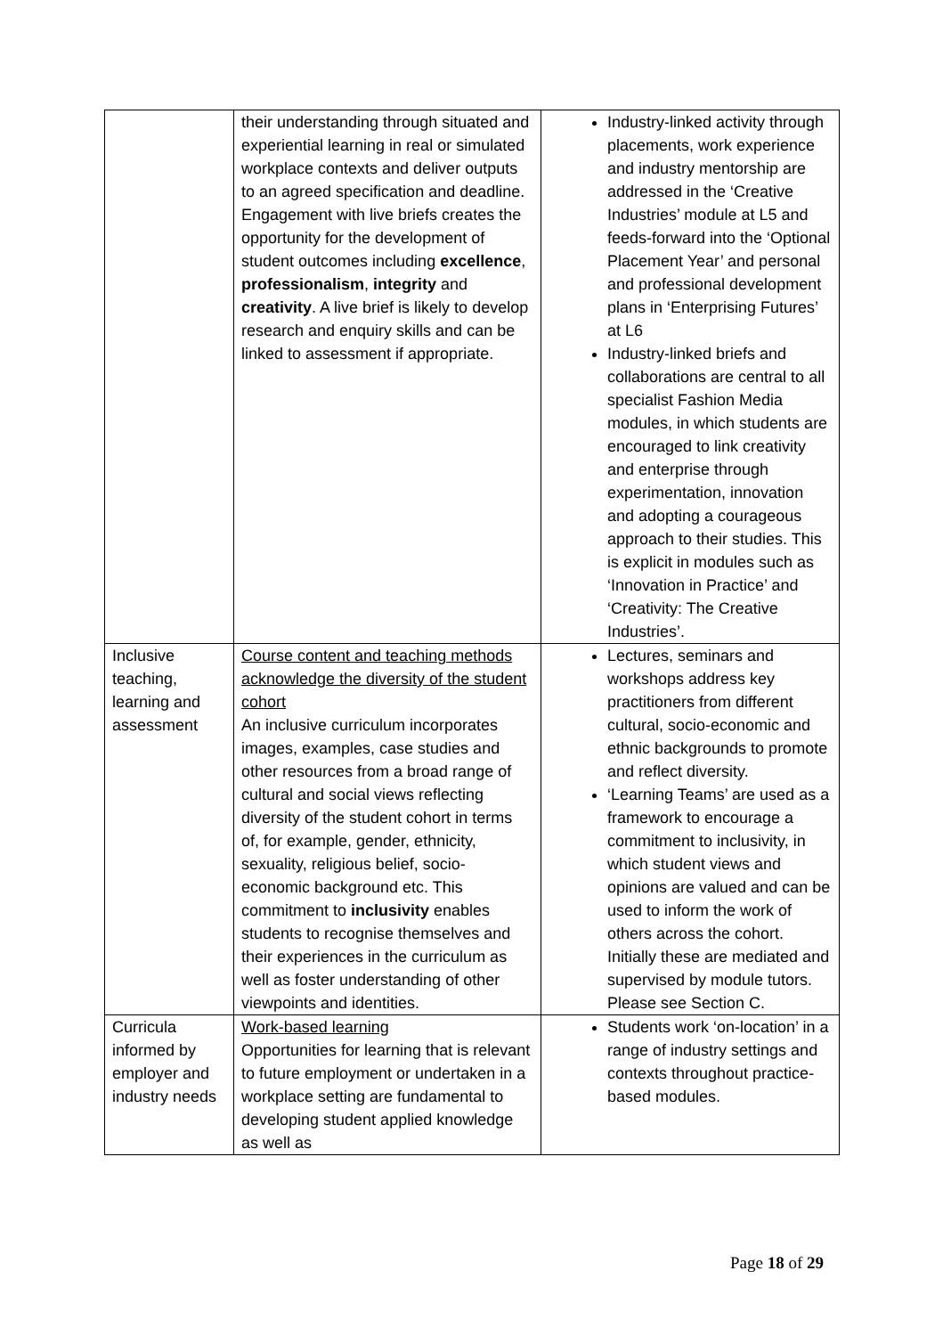| | their understanding through situated and experiential learning in real or simulated workplace contexts and deliver outputs to an agreed specification and deadline. Engagement with live briefs creates the opportunity for the development of student outcomes including excellence , professionalism , integrity and creativity . A live brief is likely to develop research and enquiry skills and can be linked to assessment if appropriate. | Industry-linked activity through placements, work experience and industry mentorship are addressed in the ‘Creative Industries’ module at L5 and feeds-forward into the ‘Optional Placement Year’ and personal and professional development plans in ‘Enterprising Futures’ at L6 Industry-linked briefs and collaborations are central to all specialist Fashion Media modules, in which students are encouraged to link creativity and enterprise through experimentation, innovation and adopting a courageous approach to their studies. This is explicit in modules such as ‘Innovation in Practice’ and ‘Creativity: The Creative Industries’. |
| Inclusive teaching, learning and assessment | Course content and teaching methods acknowledge the diversity of the student cohort An inclusive curriculum incorporates images, examples, case studies and other resources from a broad range of cultural and social views reflecting diversity of the student cohort in terms of, for example, gender, ethnicity, sexuality, religious belief, socio-economic background etc. This commitment to inclusivity enables students to recognise themselves and their experiences in the curriculum as well as foster understanding of other viewpoints and identities. | Lectures, seminars and workshops address key practitioners from different cultural, socio-economic and ethnic backgrounds to promote and reflect diversity. ‘Learning Teams’ are used as a framework to encourage a commitment to inclusivity, in which student views and opinions are valued and can be used to inform the work of others across the cohort. Initially these are mediated and supervised by module tutors. Please see Section C. |
| Curricula informed by employer and industry needs | Work-based learning Opportunities for learning that is relevant to future employment or undertaken in a workplace setting are fundamental to developing student applied knowledge as well as | Students work ‘on-location’ in a range of industry settings and contexts throughout practice-based modules. |
Page 18 of 29